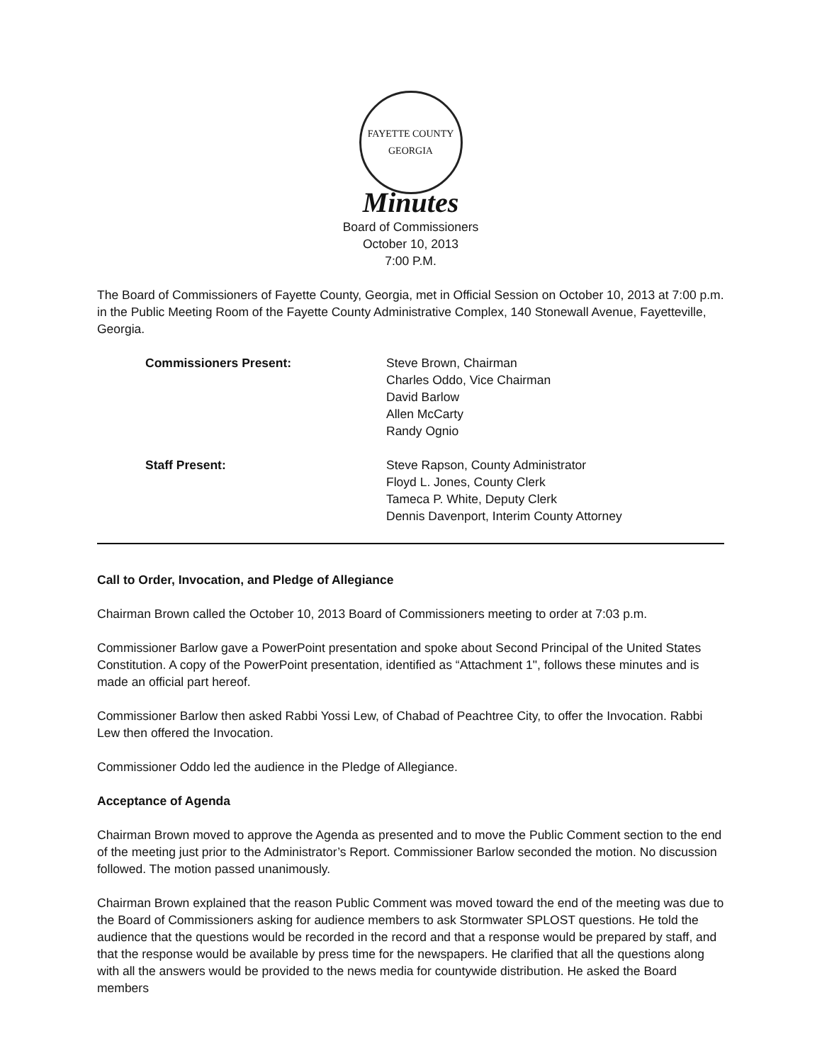FAYETTE COUNTY
GEORGIA
Minutes
Board of Commissioners
October 10, 2013
7:00 P.M.
The Board of Commissioners of Fayette County, Georgia, met in Official Session on October 10, 2013 at 7:00 p.m. in the Public Meeting Room of the Fayette County Administrative Complex, 140 Stonewall Avenue, Fayetteville, Georgia.
Commissioners Present:
Steve Brown, Chairman
Charles Oddo, Vice Chairman
David Barlow
Allen McCarty
Randy Ognio
Staff Present:
Steve Rapson, County Administrator
Floyd L. Jones, County Clerk
Tameca P. White, Deputy Clerk
Dennis Davenport, Interim County Attorney
Call to Order, Invocation, and Pledge of Allegiance
Chairman Brown called the October 10, 2013 Board of Commissioners meeting to order at 7:03 p.m.
Commissioner Barlow gave a PowerPoint presentation and spoke about Second Principal of the United States Constitution. A copy of the PowerPoint presentation, identified as “Attachment 1", follows these minutes and is made an official part hereof.
Commissioner Barlow then asked Rabbi Yossi Lew, of Chabad of Peachtree City, to offer the Invocation. Rabbi Lew then offered the Invocation.
Commissioner Oddo led the audience in the Pledge of Allegiance.
Acceptance of Agenda
Chairman Brown moved to approve the Agenda as presented and to move the Public Comment section to the end of the meeting just prior to the Administrator’s Report. Commissioner Barlow seconded the motion. No discussion followed. The motion passed unanimously.
Chairman Brown explained that the reason Public Comment was moved toward the end of the meeting was due to the Board of Commissioners asking for audience members to ask Stormwater SPLOST questions. He told the audience that the questions would be recorded in the record and that a response would be prepared by staff, and that the response would be available by press time for the newspapers. He clarified that all the questions along with all the answers would be provided to the news media for countywide distribution. He asked the Board members